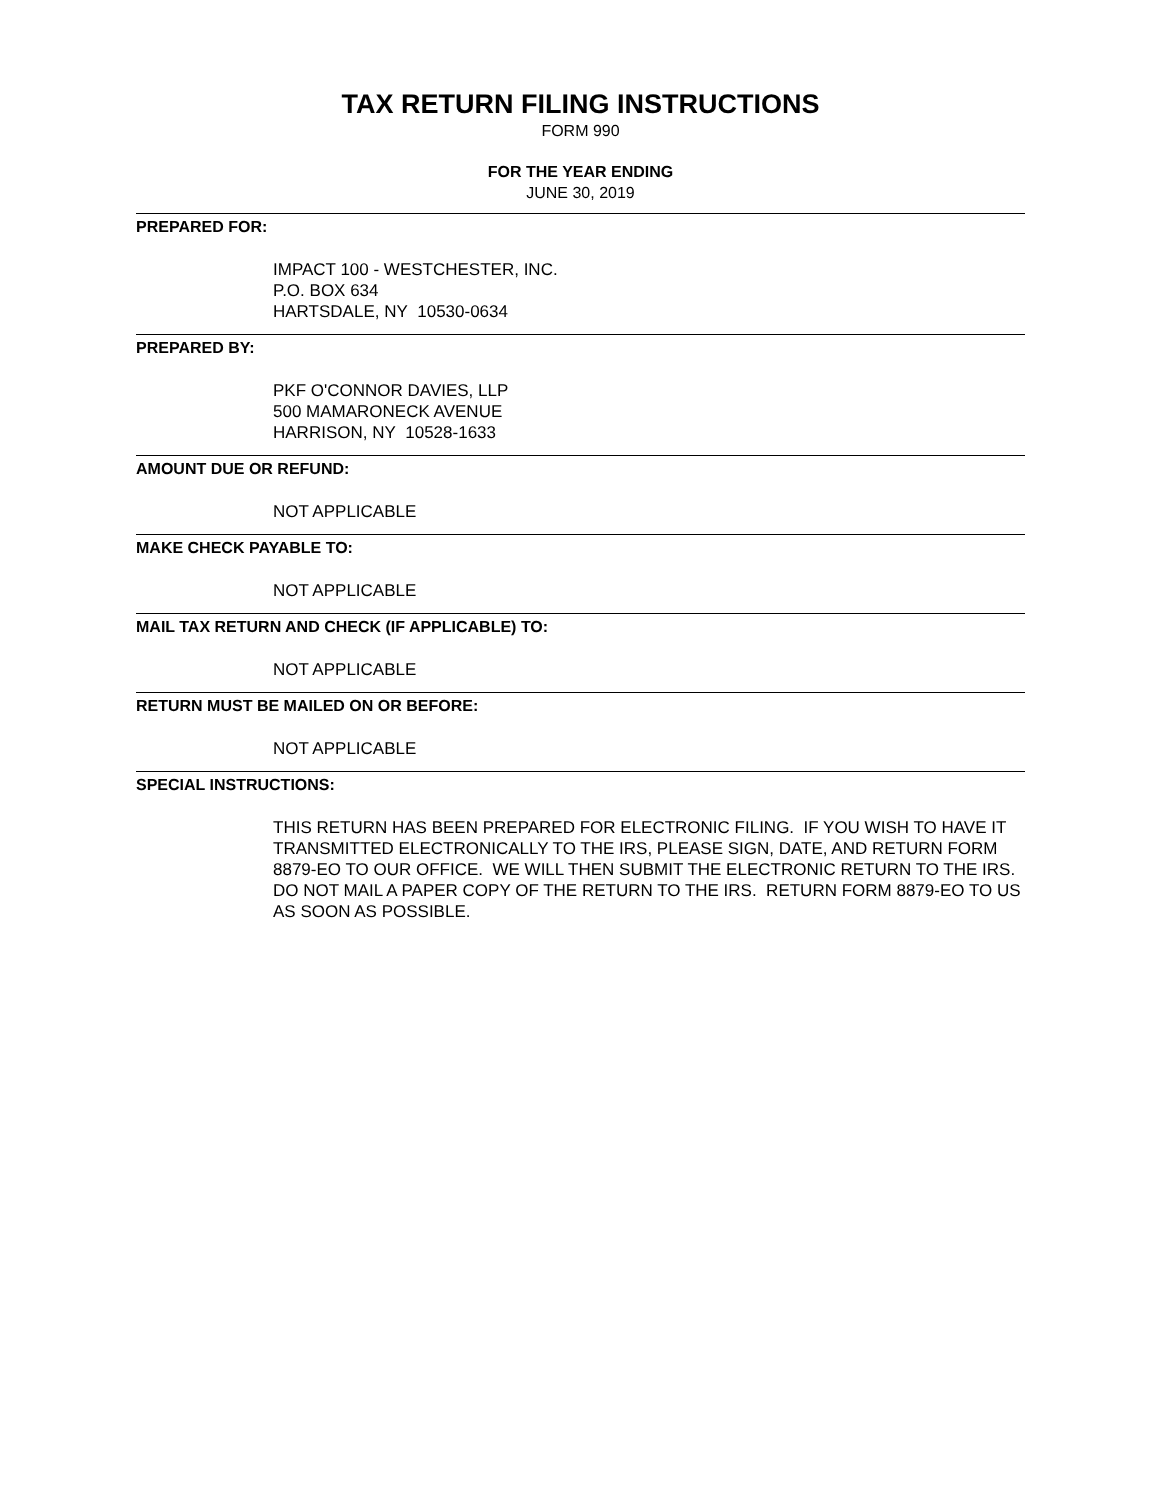TAX RETURN FILING INSTRUCTIONS
FORM 990
FOR THE YEAR ENDING
JUNE 30, 2019
PREPARED FOR:
IMPACT 100 - WESTCHESTER, INC.
P.O. BOX 634
HARTSDALE, NY 10530-0634
PREPARED BY:
PKF O'CONNOR DAVIES, LLP
500 MAMARONECK AVENUE
HARRISON, NY 10528-1633
AMOUNT DUE OR REFUND:
NOT APPLICABLE
MAKE CHECK PAYABLE TO:
NOT APPLICABLE
MAIL TAX RETURN AND CHECK (IF APPLICABLE) TO:
NOT APPLICABLE
RETURN MUST BE MAILED ON OR BEFORE:
NOT APPLICABLE
SPECIAL INSTRUCTIONS:
THIS RETURN HAS BEEN PREPARED FOR ELECTRONIC FILING. IF YOU WISH TO HAVE IT TRANSMITTED ELECTRONICALLY TO THE IRS, PLEASE SIGN, DATE, AND RETURN FORM 8879-EO TO OUR OFFICE. WE WILL THEN SUBMIT THE ELECTRONIC RETURN TO THE IRS. DO NOT MAIL A PAPER COPY OF THE RETURN TO THE IRS. RETURN FORM 8879-EO TO US AS SOON AS POSSIBLE.